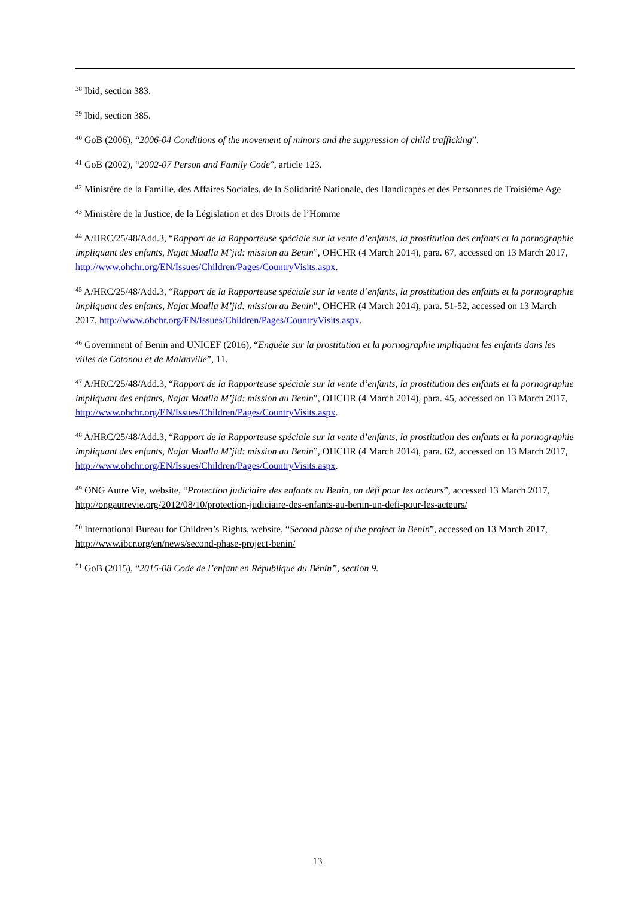<sup>38</sup> Ibid, section 383.
<sup>39</sup> Ibid, section 385.
<sup>40</sup> GoB (2006), “2006-04 Conditions of the movement of minors and the suppression of child trafficking”.
<sup>41</sup> GoB (2002), “2002-07 Person and Family Code”, article 123.
<sup>42</sup> Ministère de la Famille, des Affaires Sociales, de la Solidarité Nationale, des Handicapés et des Personnes de Troisième Age
<sup>43</sup> Ministère de la Justice, de la Législation et des Droits de l’Homme
<sup>44</sup> A/HRC/25/48/Add.3, “Rapport de la Rapporteuse spéciale sur la vente d’enfants, la prostitution des enfants et la pornographie impliquant des enfants, Najat Maalla M’jid: mission au Benin”, OHCHR (4 March 2014), para. 67, accessed on 13 March 2017, http://www.ohchr.org/EN/Issues/Children/Pages/CountryVisits.aspx.
<sup>45</sup> A/HRC/25/48/Add.3, “Rapport de la Rapporteuse spéciale sur la vente d’enfants, la prostitution des enfants et la pornographie impliquant des enfants, Najat Maalla M’jid: mission au Benin”, OHCHR (4 March 2014), para. 51-52, accessed on 13 March 2017, http://www.ohchr.org/EN/Issues/Children/Pages/CountryVisits.aspx.
<sup>46</sup> Government of Benin and UNICEF (2016), “Enquête sur la prostitution et la pornographie impliquant les enfants dans les villes de Cotonou et de Malanville”, 11.
<sup>47</sup> A/HRC/25/48/Add.3, “Rapport de la Rapporteuse spéciale sur la vente d’enfants, la prostitution des enfants et la pornographie impliquant des enfants, Najat Maalla M’jid: mission au Benin”, OHCHR (4 March 2014), para. 45, accessed on 13 March 2017, http://www.ohchr.org/EN/Issues/Children/Pages/CountryVisits.aspx.
<sup>48</sup> A/HRC/25/48/Add.3, “Rapport de la Rapporteuse spéciale sur la vente d’enfants, la prostitution des enfants et la pornographie impliquant des enfants, Najat Maalla M’jid: mission au Benin”, OHCHR (4 March 2014), para. 62, accessed on 13 March 2017, http://www.ohchr.org/EN/Issues/Children/Pages/CountryVisits.aspx.
<sup>49</sup> ONG Autre Vie, website, “Protection judiciaire des enfants au Benin, un défi pour les acteurs”, accessed 13 March 2017, http://ongautrevie.org/2012/08/10/protection-judiciaire-des-enfants-au-benin-un-defi-pour-les-acteurs/
<sup>50</sup> International Bureau for Children’s Rights, website, “Second phase of the project in Benin”, accessed on 13 March 2017, http://www.ibcr.org/en/news/second-phase-project-benin/
<sup>51</sup> GoB (2015), “2015-08 Code de l’enfant en République du Bénin”, section 9.
13